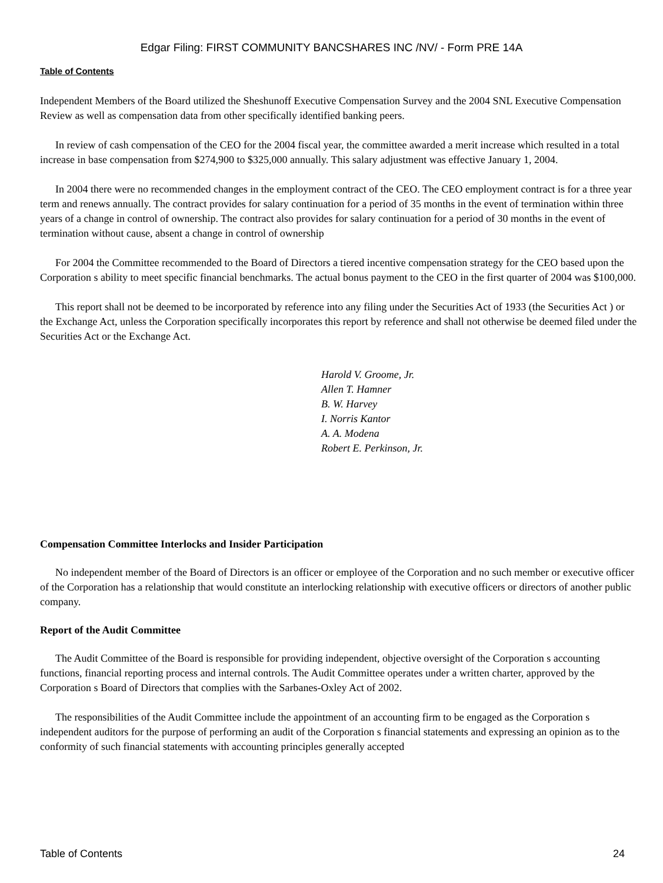Edgar Filing: FIRST COMMUNITY BANCSHARES INC /NV/ - Form PRE 14A
Table of Contents
Independent Members of the Board utilized the Sheshunoff Executive Compensation Survey and the 2004 SNL Executive Compensation Review as well as compensation data from other specifically identified banking peers.
In review of cash compensation of the CEO for the 2004 fiscal year, the committee awarded a merit increase which resulted in a total increase in base compensation from $274,900 to $325,000 annually. This salary adjustment was effective January 1, 2004.
In 2004 there were no recommended changes in the employment contract of the CEO. The CEO employment contract is for a three year term and renews annually. The contract provides for salary continuation for a period of 35 months in the event of termination within three years of a change in control of ownership. The contract also provides for salary continuation for a period of 30 months in the event of termination without cause, absent a change in control of ownership
For 2004 the Committee recommended to the Board of Directors a tiered incentive compensation strategy for the CEO based upon the Corporation s ability to meet specific financial benchmarks. The actual bonus payment to the CEO in the first quarter of 2004 was $100,000.
This report shall not be deemed to be incorporated by reference into any filing under the Securities Act of 1933 (the Securities Act ) or the Exchange Act, unless the Corporation specifically incorporates this report by reference and shall not otherwise be deemed filed under the Securities Act or the Exchange Act.
Harold V. Groome, Jr.
Allen T. Hamner
B. W. Harvey
I. Norris Kantor
A. A. Modena
Robert E. Perkinson, Jr.
Compensation Committee Interlocks and Insider Participation
No independent member of the Board of Directors is an officer or employee of the Corporation and no such member or executive officer of the Corporation has a relationship that would constitute an interlocking relationship with executive officers or directors of another public company.
Report of the Audit Committee
The Audit Committee of the Board is responsible for providing independent, objective oversight of the Corporation s accounting functions, financial reporting process and internal controls. The Audit Committee operates under a written charter, approved by the Corporation s Board of Directors that complies with the Sarbanes-Oxley Act of 2002.
The responsibilities of the Audit Committee include the appointment of an accounting firm to be engaged as the Corporation s independent auditors for the purpose of performing an audit of the Corporation s financial statements and expressing an opinion as to the conformity of such financial statements with accounting principles generally accepted
Table of Contents 24